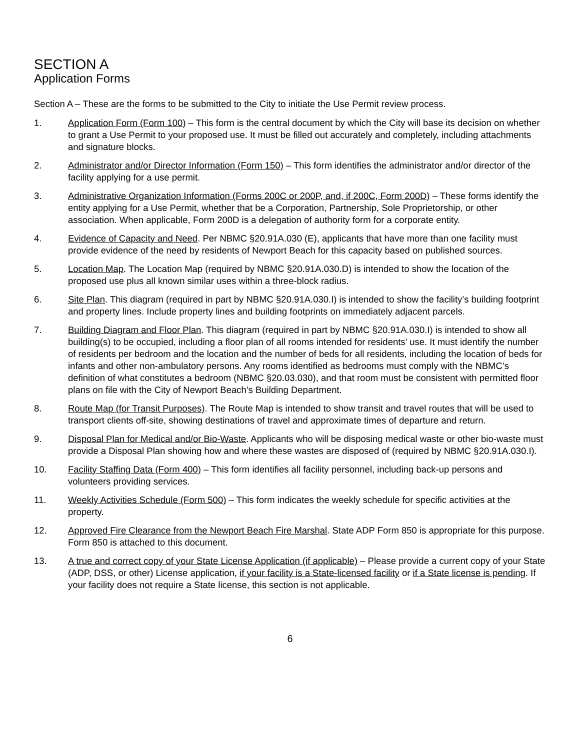SECTION A
Application Forms
Section A – These are the forms to be submitted to the City to initiate the Use Permit review process.
1. Application Form (Form 100) – This form is the central document by which the City will base its decision on whether to grant a Use Permit to your proposed use. It must be filled out accurately and completely, including attachments and signature blocks.
2. Administrator and/or Director Information (Form 150) – This form identifies the administrator and/or director of the facility applying for a use permit.
3. Administrative Organization Information (Forms 200C or 200P, and, if 200C, Form 200D) – These forms identify the entity applying for a Use Permit, whether that be a Corporation, Partnership, Sole Proprietorship, or other association. When applicable, Form 200D is a delegation of authority form for a corporate entity.
4. Evidence of Capacity and Need. Per NBMC §20.91A.030 (E), applicants that have more than one facility must provide evidence of the need by residents of Newport Beach for this capacity based on published sources.
5. Location Map. The Location Map (required by NBMC §20.91A.030.D) is intended to show the location of the proposed use plus all known similar uses within a three-block radius.
6. Site Plan. This diagram (required in part by NBMC §20.91A.030.I) is intended to show the facility’s building footprint and property lines. Include property lines and building footprints on immediately adjacent parcels.
7. Building Diagram and Floor Plan. This diagram (required in part by NBMC §20.91A.030.I) is intended to show all building(s) to be occupied, including a floor plan of all rooms intended for residents’ use. It must identify the number of residents per bedroom and the location and the number of beds for all residents, including the location of beds for infants and other non-ambulatory persons. Any rooms identified as bedrooms must comply with the NBMC’s definition of what constitutes a bedroom (NBMC §20.03.030), and that room must be consistent with permitted floor plans on file with the City of Newport Beach’s Building Department.
8. Route Map (for Transit Purposes). The Route Map is intended to show transit and travel routes that will be used to transport clients off-site, showing destinations of travel and approximate times of departure and return.
9. Disposal Plan for Medical and/or Bio-Waste. Applicants who will be disposing medical waste or other bio-waste must provide a Disposal Plan showing how and where these wastes are disposed of (required by NBMC §20.91A.030.I).
10. Facility Staffing Data (Form 400) – This form identifies all facility personnel, including back-up persons and volunteers providing services.
11. Weekly Activities Schedule (Form 500) – This form indicates the weekly schedule for specific activities at the property.
12. Approved Fire Clearance from the Newport Beach Fire Marshal. State ADP Form 850 is appropriate for this purpose. Form 850 is attached to this document.
13. A true and correct copy of your State License Application (if applicable) – Please provide a current copy of your State (ADP, DSS, or other) License application, if your facility is a State-licensed facility or if a State license is pending. If your facility does not require a State license, this section is not applicable.
6